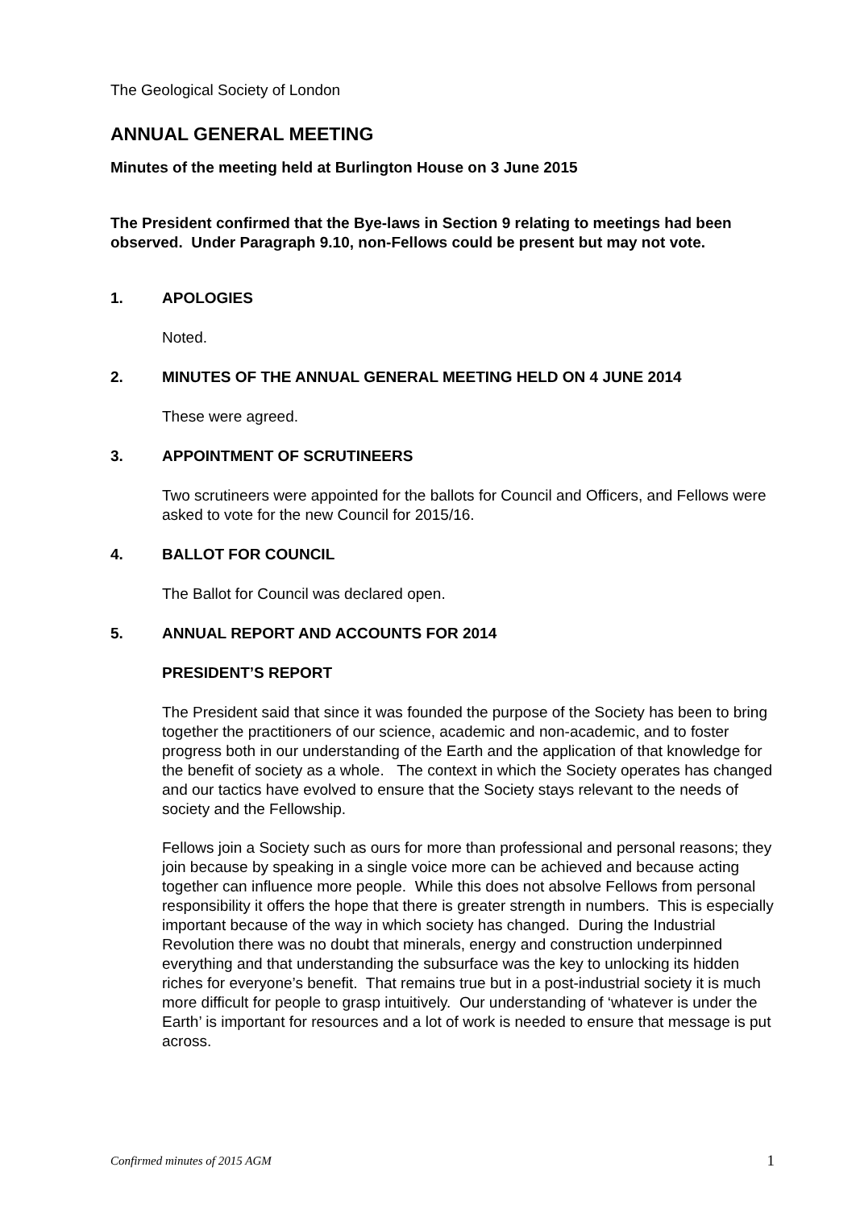The Geological Society of London
ANNUAL GENERAL MEETING
Minutes of the meeting held at Burlington House on 3 June 2015
The President confirmed that the Bye-laws in Section 9 relating to meetings had been observed. Under Paragraph 9.10, non-Fellows could be present but may not vote.
1. APOLOGIES
Noted.
2. MINUTES OF THE ANNUAL GENERAL MEETING HELD ON 4 JUNE 2014
These were agreed.
3. APPOINTMENT OF SCRUTINEERS
Two scrutineers were appointed for the ballots for Council and Officers, and Fellows were asked to vote for the new Council for 2015/16.
4. BALLOT FOR COUNCIL
The Ballot for Council was declared open.
5. ANNUAL REPORT AND ACCOUNTS FOR 2014
PRESIDENT’S REPORT
The President said that since it was founded the purpose of the Society has been to bring together the practitioners of our science, academic and non-academic, and to foster progress both in our understanding of the Earth and the application of that knowledge for the benefit of society as a whole. The context in which the Society operates has changed and our tactics have evolved to ensure that the Society stays relevant to the needs of society and the Fellowship.
Fellows join a Society such as ours for more than professional and personal reasons; they join because by speaking in a single voice more can be achieved and because acting together can influence more people. While this does not absolve Fellows from personal responsibility it offers the hope that there is greater strength in numbers. This is especially important because of the way in which society has changed. During the Industrial Revolution there was no doubt that minerals, energy and construction underpinned everything and that understanding the subsurface was the key to unlocking its hidden riches for everyone’s benefit. That remains true but in a post-industrial society it is much more difficult for people to grasp intuitively. Our understanding of ‘whatever is under the Earth’ is important for resources and a lot of work is needed to ensure that message is put across.
Confirmed minutes of 2015 AGM 1